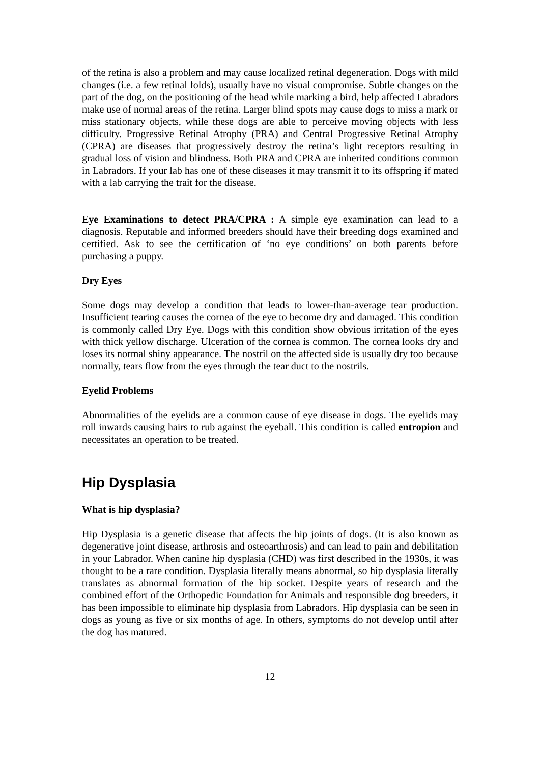of the retina is also a problem and may cause localized retinal degeneration. Dogs with mild changes (i.e. a few retinal folds), usually have no visual compromise. Subtle changes on the part of the dog, on the positioning of the head while marking a bird, help affected Labradors make use of normal areas of the retina. Larger blind spots may cause dogs to miss a mark or miss stationary objects, while these dogs are able to perceive moving objects with less difficulty. Progressive Retinal Atrophy (PRA) and Central Progressive Retinal Atrophy (CPRA) are diseases that progressively destroy the retina’s light receptors resulting in gradual loss of vision and blindness. Both PRA and CPRA are inherited conditions common in Labradors. If your lab has one of these diseases it may transmit it to its offspring if mated with a lab carrying the trait for the disease.
Eye Examinations to detect PRA/CPRA : A simple eye examination can lead to a diagnosis. Reputable and informed breeders should have their breeding dogs examined and certified. Ask to see the certification of ‘no eye conditions’ on both parents before purchasing a puppy.
Dry Eyes
Some dogs may develop a condition that leads to lower-than-average tear production. Insufficient tearing causes the cornea of the eye to become dry and damaged. This condition is commonly called Dry Eye. Dogs with this condition show obvious irritation of the eyes with thick yellow discharge. Ulceration of the cornea is common. The cornea looks dry and loses its normal shiny appearance. The nostril on the affected side is usually dry too because normally, tears flow from the eyes through the tear duct to the nostrils.
Eyelid Problems
Abnormalities of the eyelids are a common cause of eye disease in dogs. The eyelids may roll inwards causing hairs to rub against the eyeball. This condition is called entropion and necessitates an operation to be treated.
Hip Dysplasia
What is hip dysplasia?
Hip Dysplasia is a genetic disease that affects the hip joints of dogs. (It is also known as degenerative joint disease, arthrosis and osteoarthrosis) and can lead to pain and debilitation in your Labrador. When canine hip dysplasia (CHD) was first described in the 1930s, it was thought to be a rare condition. Dysplasia literally means abnormal, so hip dysplasia literally translates as abnormal formation of the hip socket. Despite years of research and the combined effort of the Orthopedic Foundation for Animals and responsible dog breeders, it has been impossible to eliminate hip dysplasia from Labradors. Hip dysplasia can be seen in dogs as young as five or six months of age. In others, symptoms do not develop until after the dog has matured.
12